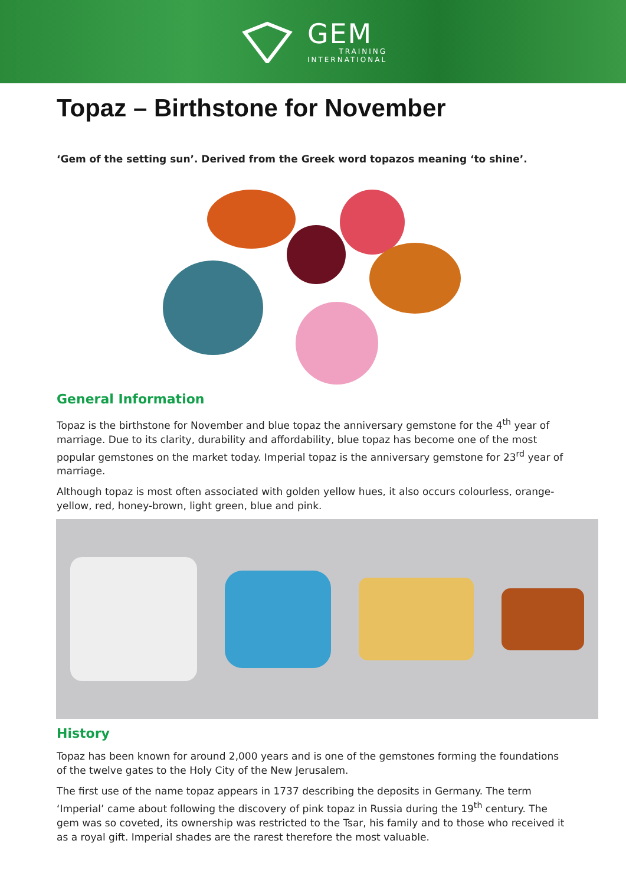GEM
TRAINING
INTERNATIONAL
Topaz – Birthstone for November
‘Gem of the setting sun’. Derived from the Greek word topazos meaning ‘to shine’.
General Information
Topaz is the birthstone for November and blue topaz the anniversary gemstone for the 4<sup>th</sup> year of marriage. Due to its clarity, durability and affordability, blue topaz has become one of the most popular gemstones on the market today. Imperial topaz is the anniversary gemstone for 23<sup>rd</sup> year of marriage.
Although topaz is most often associated with golden yellow hues, it also occurs colourless, orange-yellow, red, honey-brown, light green, blue and pink.
History
Topaz has been known for around 2,000 years and is one of the gemstones forming the foundations of the twelve gates to the Holy City of the New Jerusalem.
The first use of the name topaz appears in 1737 describing the deposits in Germany. The term ‘Imperial’ came about following the discovery of pink topaz in Russia during the 19<sup>th</sup> century. The gem was so coveted, its ownership was restricted to the Tsar, his family and to those who received it as a royal gift. Imperial shades are the rarest therefore the most valuable.